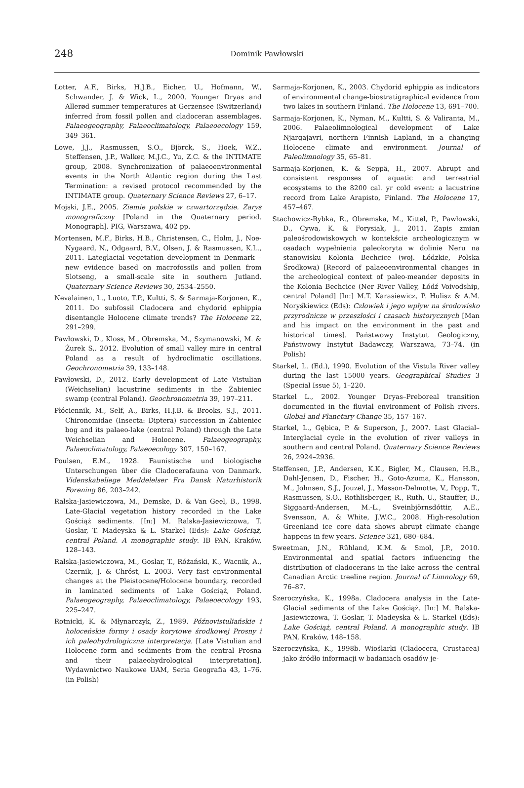248
Dominik Pawłowski
Lotter, A.F., Birks, H.J.B., Eicher, U., Hofmann, W., Schwander, J. & Wick, L., 2000. Younger Dryas and Allerød summer temperatures at Gerzensee (Switzerland) inferred from fossil pollen and cladoceran assemblages. Palaeogeography, Palaeoclimatology, Palaeoecology 159, 349–361.
Lowe, J.J., Rasmussen, S.O., Björck, S., Hoek, W.Z., Steffensen, J.P., Walker, M.J.C., Yu, Z.C. & the INTIMATE group, 2008. Synchronization of palaeoenvironmental events in the North Atlantic region during the Last Termination: a revised protocol recommended by the INTIMATE group. Quaternary Science Reviews 27, 6–17.
Mojski, J.E., 2005. Ziemie polskie w czwartorzędzie. Zarys monograficzny [Poland in the Quaternary period. Monograph]. PIG, Warszawa, 402 pp.
Mortensen, M.F., Birks, H.B., Christensen, C., Holm, J., Noe-Nygaard, N., Odgaard, B.V., Olsen, J. & Rasmussen, K.L., 2011. Lateglacial vegetation development in Denmark – new evidence based on macrofossils and pollen from Slotseng, a small-scale site in southern Jutland. Quaternary Science Reviews 30, 2534–2550.
Nevalainen, L., Luoto, T.P., Kultti, S. & Sarmaja-Korjonen, K., 2011. Do subfossil Cladocera and chydorid ephippia disentangle Holocene climate trends? The Holocene 22, 291–299.
Pawłowski, D., Kloss, M., Obremska, M., Szymanowski, M. & Żurek S,. 2012. Evolution of small valley mire in central Poland as a result of hydroclimatic oscillations. Geochronometria 39, 133–148.
Pawłowski, D., 2012. Early development of Late Vistulian (Weichselian) lacustrine sediments in the Żabieniec swamp (central Poland). Geochronometria 39, 197–211.
Płóciennik, M., Self, A., Birks, H.J.B. & Brooks, S.J., 2011. Chironomidae (Insecta: Diptera) succession in Żabieniec bog and its palaeo-lake (central Poland) through the Late Weichselian and Holocene. Palaeogeography, Palaeoclimatology, Palaeoecology 307, 150–167.
Poulsen, E.M., 1928. Faunistische und biologische Unterschungen über die Cladocerafauna von Danmark. Videnskabeliege Meddelelser Fra Dansk Naturhistorik Forening 86, 203–242.
Ralska-Jasiewiczowa, M., Demske, D. & Van Geel, B., 1998. Late-Glacial vegetation history recorded in the Lake Gościąż sediments. [In:] M. Ralska-Jasiewiczowa, T. Goslar, T. Madeyska & L. Starkel (Eds): Lake Gościąż, central Poland. A monographic study. IB PAN, Kraków, 128–143.
Ralska-Jasiewiczowa, M., Goslar, T., Różański, K., Wacnik, A., Czernik, J. & Chróst, L. 2003. Very fast environmental changes at the Pleistocene/Holocene boundary, recorded in laminated sediments of Lake Gościąż, Poland. Palaeogeography, Palaeoclimatology, Palaeoecology 193, 225–247.
Rotnicki, K. & Młynarczyk, Z., 1989. Późnovistuliańskie i holoceńskie formy i osady korytowe środkowej Prosny i ich paleohydrologiczna interpretacja. [Late Vistulian and Holocene form and sediments from the central Prosna and their palaeohydrological interpretation]. Wydawnictwo Naukowe UAM, Seria Geografia 43, 1–76. (in Polish)
Sarmaja-Korjonen, K., 2003. Chydorid ephippia as indicators of environmental change-biostratigraphical evidence from two lakes in southern Finland. The Holocene 13, 691–700.
Sarmaja-Korjonen, K., Nyman, M., Kultti, S. & Valiranta, M., 2006. Palaeolimnological development of Lake Njargajavri, northern Finnish Lapland, in a changing Holocene climate and environment. Journal of Paleolimnology 35, 65–81.
Sarmaja-Korjonen, K. & Seppä, H., 2007. Abrupt and consistent responses of aquatic and terrestrial ecosystems to the 8200 cal. yr cold event: a lacustrine record from Lake Arapisto, Finland. The Holocene 17, 457–467.
Stachowicz-Rybka, R., Obremska, M., Kittel, P., Pawłowski, D., Cywa, K. & Forysiak, J., 2011. Zapis zmian paleośrodowiskowych w kontekście archeologicznym w osadach wypełnienia paleokoryta w dolinie Neru na stanowisku Kolonia Bechcice (woj. Łódzkie, Polska Środkowa) [Record of palaeoenvironmental changes in the archeological context of paleo-meander deposits in the Kolonia Bechcice (Ner River Valley, Łódź Voivodship, central Poland] [In:] M.T. Karasiewicz, P. Hulisz & A.M. Noryśkiewicz (Eds): Człowiek i jego wpływ na środowisko przyrodnicze w przeszłości i czasach historycznych [Man and his impact on the environment in the past and historical times]. Państwowy Instytut Geologiczny, Państwowy Instytut Badawczy, Warszawa, 73–74. (in Polish)
Starkel, L. (Ed.), 1990. Evolution of the Vistula River valley during the last 15000 years. Geographical Studies 3 (Special Issue 5), 1–220.
Starkel L., 2002. Younger Dryas–Preboreal transition documented in the fluvial environment of Polish rivers. Global and Planetary Change 35, 157–167.
Starkel, L., Gębica, P. & Superson, J., 2007. Last Glacial–Interglacial cycle in the evolution of river valleys in southern and central Poland. Quaternary Science Reviews 26, 2924–2936.
Steffensen, J.P., Andersen, K.K., Bigler, M., Clausen, H.B., Dahl-Jensen, D., Fischer, H., Goto-Azuma, K., Hansson, M., Johnsen, S.J., Jouzel, J., Masson-Delmotte, V., Popp, T., Rasmussen, S.O., Rothlisberger, R., Ruth, U., Stauffer, B., Siggaard-Andersen, M.-L., Sveinbjörnsdóttir, A.E., Svensson, A. & White, J.W.C., 2008. High-resolution Greenland ice core data shows abrupt climate change happens in few years. Science 321, 680–684.
Sweetman, J.N., Rühland, K.M. & Smol, J.P., 2010. Environmental and spatial factors influencing the distribution of cladocerans in the lake across the central Canadian Arctic treeline region. Journal of Limnology 69, 76–87.
Szeroczyńska, K., 1998a. Cladocera analysis in the Late-Glacial sediments of the Lake Gościąż. [In:] M. Ralska-Jasiewiczowa, T. Goslar, T. Madeyska & L. Starkel (Eds): Lake Gościąż, central Poland. A monographic study. IB PAN, Kraków, 148–158.
Szeroczyńska, K., 1998b. Wioślarki (Cladocera, Crustacea) jako źródło informacji w badaniach osadów je-